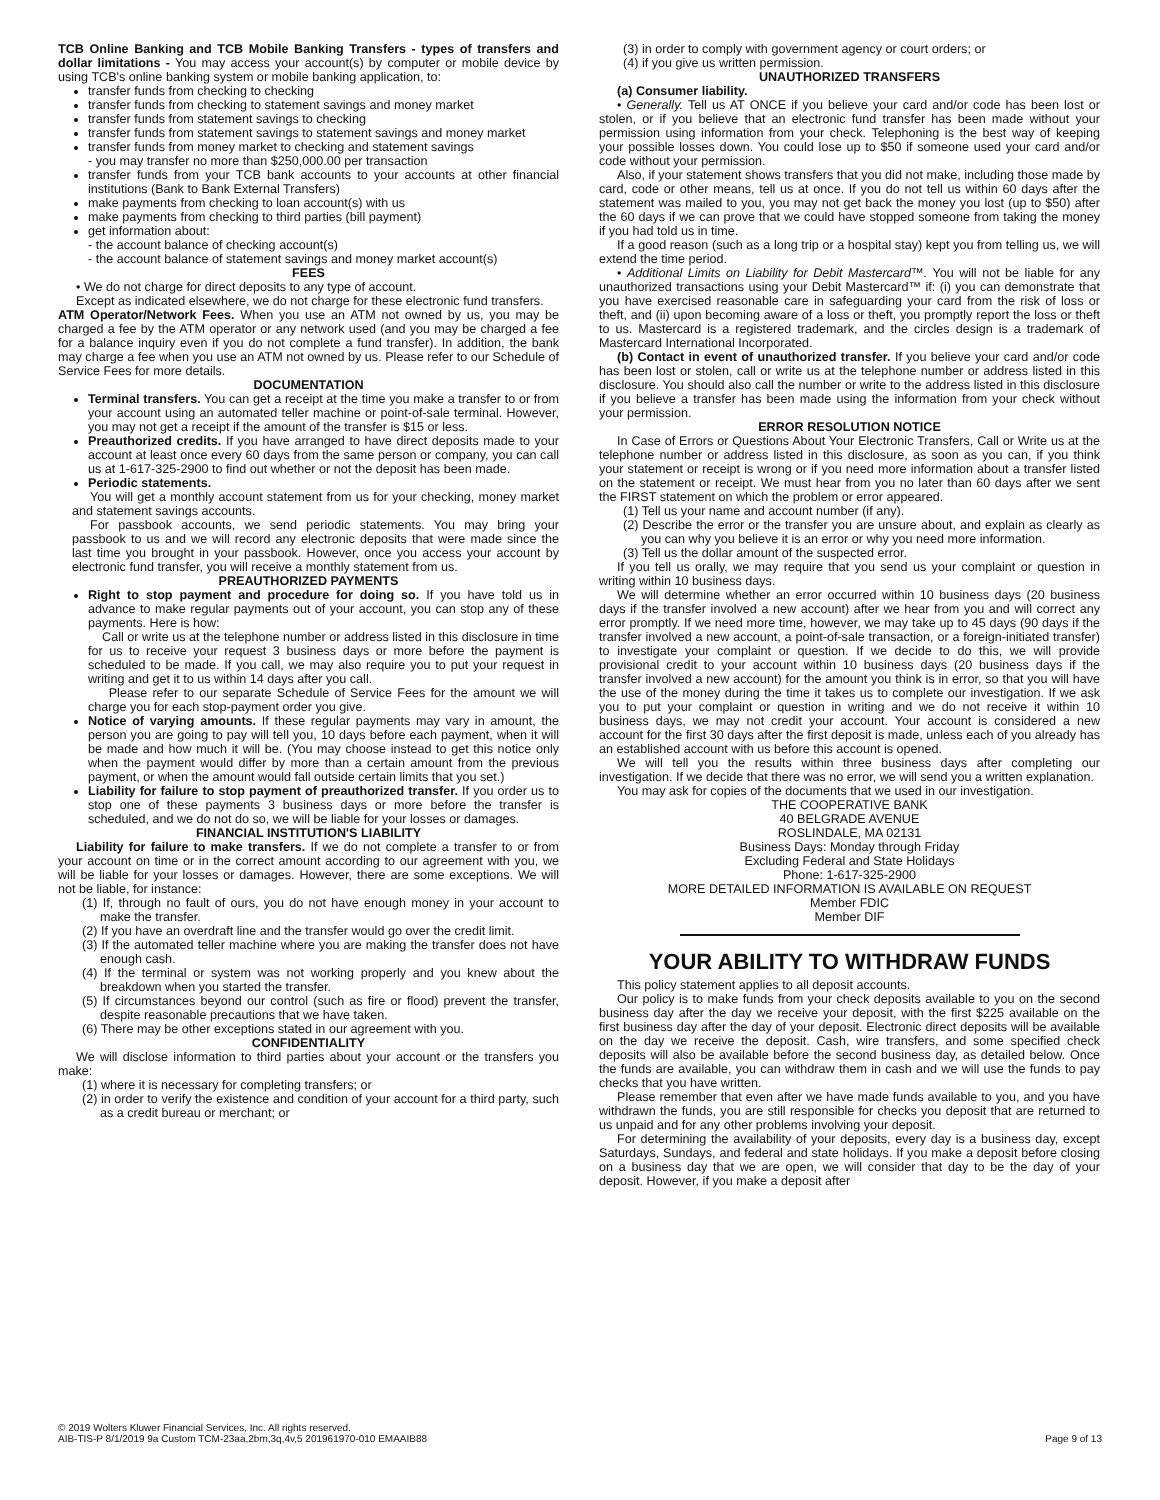TCB Online Banking and TCB Mobile Banking Transfers - types of transfers and dollar limitations - You may access your account(s) by computer or mobile device by using TCB's online banking system or mobile banking application, to:
transfer funds from checking to checking
transfer funds from checking to statement savings and money market
transfer funds from statement savings to checking
transfer funds from statement savings to statement savings and money market
transfer funds from money market to checking and statement savings
- you may transfer no more than $250,000.00 per transaction
transfer funds from your TCB bank accounts to your accounts at other financial institutions (Bank to Bank External Transfers)
make payments from checking to loan account(s) with us
make payments from checking to third parties (bill payment)
get information about:
- the account balance of checking account(s)
- the account balance of statement savings and money market account(s)
FEES
• We do not charge for direct deposits to any type of account.
Except as indicated elsewhere, we do not charge for these electronic fund transfers.
ATM Operator/Network Fees. When you use an ATM not owned by us, you may be charged a fee by the ATM operator or any network used (and you may be charged a fee for a balance inquiry even if you do not complete a fund transfer). In addition, the bank may charge a fee when you use an ATM not owned by us. Please refer to our Schedule of Service Fees for more details.
DOCUMENTATION
Terminal transfers. You can get a receipt at the time you make a transfer to or from your account using an automated teller machine or point-of-sale terminal. However, you may not get a receipt if the amount of the transfer is $15 or less.
Preauthorized credits. If you have arranged to have direct deposits made to your account at least once every 60 days from the same person or company, you can call us at 1-617-325-2900 to find out whether or not the deposit has been made.
Periodic statements.
You will get a monthly account statement from us for your checking, money market and statement savings accounts.
For passbook accounts, we send periodic statements. You may bring your passbook to us and we will record any electronic deposits that were made since the last time you brought in your passbook. However, once you access your account by electronic fund transfer, you will receive a monthly statement from us.
PREAUTHORIZED PAYMENTS
Right to stop payment and procedure for doing so. If you have told us in advance to make regular payments out of your account, you can stop any of these payments. Here is how:
Call or write us at the telephone number or address listed in this disclosure in time for us to receive your request 3 business days or more before the payment is scheduled to be made. If you call, we may also require you to put your request in writing and get it to us within 14 days after you call.
Please refer to our separate Schedule of Service Fees for the amount we will charge you for each stop-payment order you give.
Notice of varying amounts. If these regular payments may vary in amount, the person you are going to pay will tell you, 10 days before each payment, when it will be made and how much it will be. (You may choose instead to get this notice only when the payment would differ by more than a certain amount from the previous payment, or when the amount would fall outside certain limits that you set.)
Liability for failure to stop payment of preauthorized transfer. If you order us to stop one of these payments 3 business days or more before the transfer is scheduled, and we do not do so, we will be liable for your losses or damages.
FINANCIAL INSTITUTION'S LIABILITY
Liability for failure to make transfers. If we do not complete a transfer to or from your account on time or in the correct amount according to our agreement with you, we will be liable for your losses or damages. However, there are some exceptions. We will not be liable, for instance:
(1) If, through no fault of ours, you do not have enough money in your account to make the transfer.
(2) If you have an overdraft line and the transfer would go over the credit limit.
(3) If the automated teller machine where you are making the transfer does not have enough cash.
(4) If the terminal or system was not working properly and you knew about the breakdown when you started the transfer.
(5) If circumstances beyond our control (such as fire or flood) prevent the transfer, despite reasonable precautions that we have taken.
(6) There may be other exceptions stated in our agreement with you.
CONFIDENTIALITY
We will disclose information to third parties about your account or the transfers you make:
(1) where it is necessary for completing transfers; or
(2) in order to verify the existence and condition of your account for a third party, such as a credit bureau or merchant; or
(3) in order to comply with government agency or court orders; or
(4) if you give us written permission.
UNAUTHORIZED TRANSFERS
(a) Consumer liability.
• Generally. Tell us AT ONCE if you believe your card and/or code has been lost or stolen, or if you believe that an electronic fund transfer has been made without your permission using information from your check. Telephoning is the best way of keeping your possible losses down. You could lose up to $50 if someone used your card and/or code without your permission.
Also, if your statement shows transfers that you did not make, including those made by card, code or other means, tell us at once. If you do not tell us within 60 days after the statement was mailed to you, you may not get back the money you lost (up to $50) after the 60 days if we can prove that we could have stopped someone from taking the money if you had told us in time.
If a good reason (such as a long trip or a hospital stay) kept you from telling us, we will extend the time period.
• Additional Limits on Liability for Debit Mastercard™. You will not be liable for any unauthorized transactions using your Debit Mastercard™ if: (i) you can demonstrate that you have exercised reasonable care in safeguarding your card from the risk of loss or theft, and (ii) upon becoming aware of a loss or theft, you promptly report the loss or theft to us. Mastercard is a registered trademark, and the circles design is a trademark of Mastercard International Incorporated.
(b) Contact in event of unauthorized transfer. If you believe your card and/or code has been lost or stolen, call or write us at the telephone number or address listed in this disclosure. You should also call the number or write to the address listed in this disclosure if you believe a transfer has been made using the information from your check without your permission.
ERROR RESOLUTION NOTICE
In Case of Errors or Questions About Your Electronic Transfers, Call or Write us at the telephone number or address listed in this disclosure, as soon as you can, if you think your statement or receipt is wrong or if you need more information about a transfer listed on the statement or receipt. We must hear from you no later than 60 days after we sent the FIRST statement on which the problem or error appeared.
(1) Tell us your name and account number (if any).
(2) Describe the error or the transfer you are unsure about, and explain as clearly as you can why you believe it is an error or why you need more information.
(3) Tell us the dollar amount of the suspected error.
If you tell us orally, we may require that you send us your complaint or question in writing within 10 business days.
We will determine whether an error occurred within 10 business days (20 business days if the transfer involved a new account) after we hear from you and will correct any error promptly. If we need more time, however, we may take up to 45 days (90 days if the transfer involved a new account, a point-of-sale transaction, or a foreign-initiated transfer) to investigate your complaint or question. If we decide to do this, we will provide provisional credit to your account within 10 business days (20 business days if the transfer involved a new account) for the amount you think is in error, so that you will have the use of the money during the time it takes us to complete our investigation. If we ask you to put your complaint or question in writing and we do not receive it within 10 business days, we may not credit your account. Your account is considered a new account for the first 30 days after the first deposit is made, unless each of you already has an established account with us before this account is opened.
We will tell you the results within three business days after completing our investigation. If we decide that there was no error, we will send you a written explanation.
You may ask for copies of the documents that we used in our investigation.
THE COOPERATIVE BANK
40 BELGRADE AVENUE
ROSLINDALE, MA 02131
Business Days: Monday through Friday
Excluding Federal and State Holidays
Phone: 1-617-325-2900
MORE DETAILED INFORMATION IS AVAILABLE ON REQUEST
Member FDIC
Member DIF
YOUR ABILITY TO WITHDRAW FUNDS
This policy statement applies to all deposit accounts.
Our policy is to make funds from your check deposits available to you on the second business day after the day we receive your deposit, with the first $225 available on the first business day after the day of your deposit. Electronic direct deposits will be available on the day we receive the deposit. Cash, wire transfers, and some specified check deposits will also be available before the second business day, as detailed below. Once the funds are available, you can withdraw them in cash and we will use the funds to pay checks that you have written.
Please remember that even after we have made funds available to you, and you have withdrawn the funds, you are still responsible for checks you deposit that are returned to us unpaid and for any other problems involving your deposit.
For determining the availability of your deposits, every day is a business day, except Saturdays, Sundays, and federal and state holidays. If you make a deposit before closing on a business day that we are open, we will consider that day to be the day of your deposit. However, if you make a deposit after
© 2019 Wolters Kluwer Financial Services, Inc. All rights reserved.
AIB-TIS-P 8/1/2019 9a Custom TCM-23aa,2bm,3q,4v,5 201961970-010 EMAAIB88
Page 9 of 13